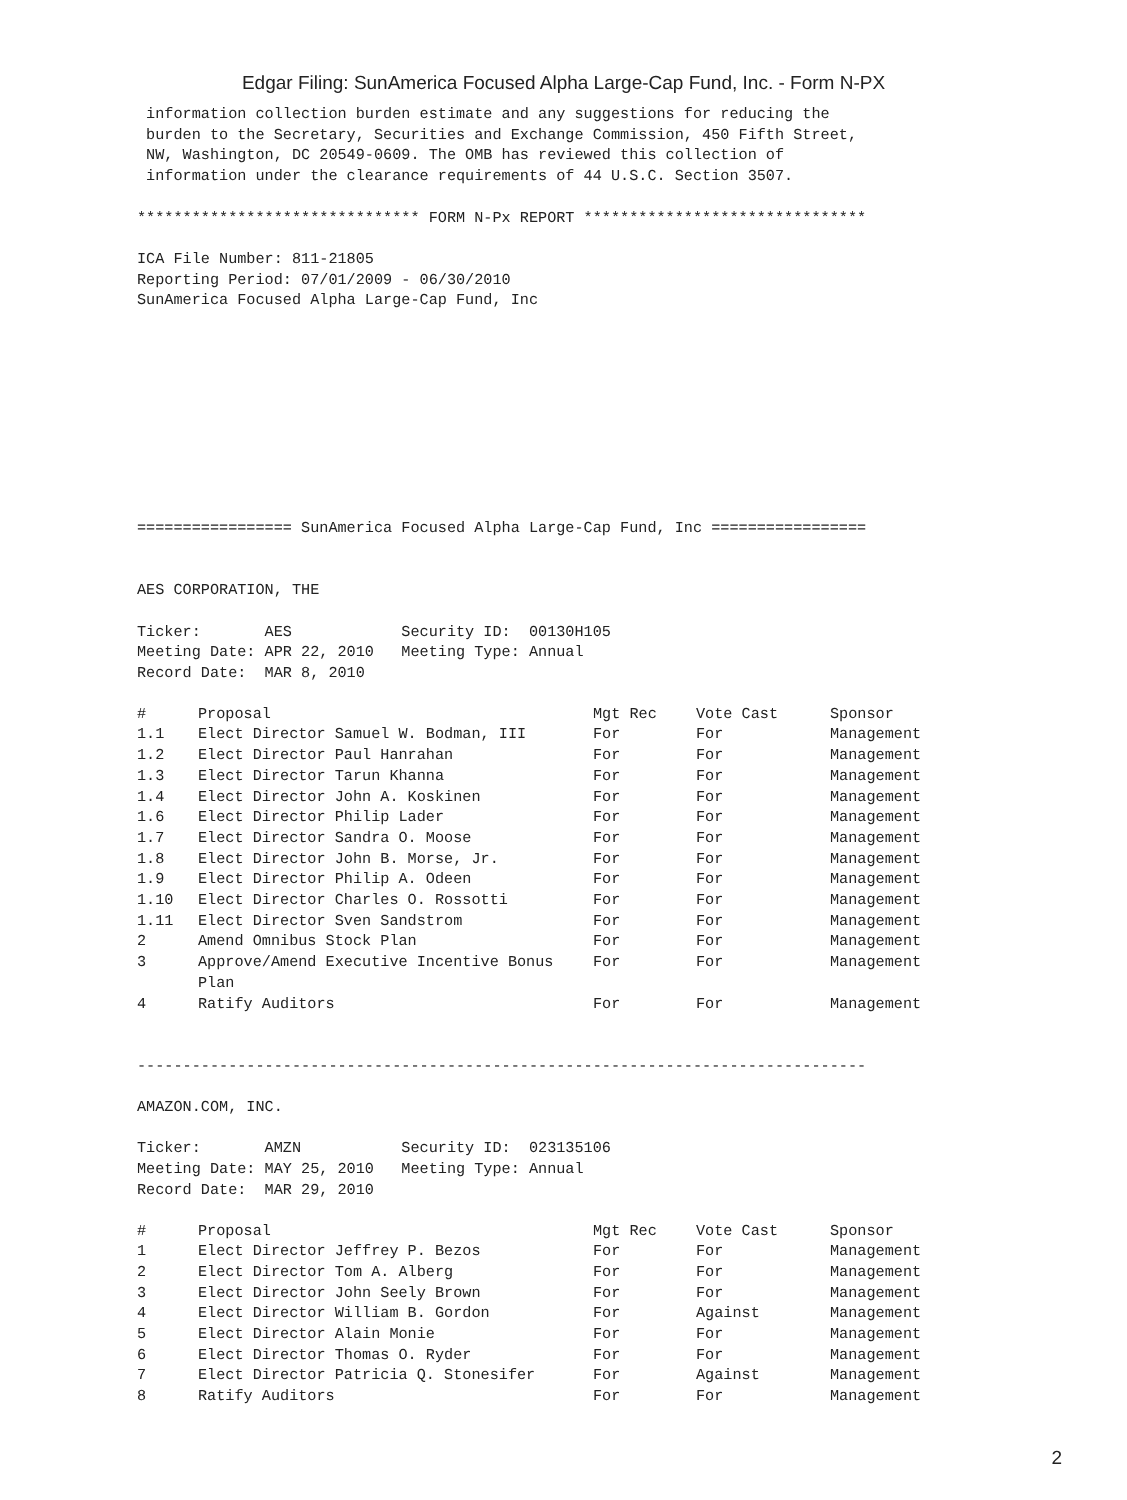Edgar Filing: SunAmerica Focused Alpha Large-Cap Fund, Inc. - Form N-PX
 information collection burden estimate and any suggestions for reducing the
 burden to the Secretary, Securities and Exchange Commission, 450 Fifth Street,
 NW, Washington, DC 20549-0609. The OMB has reviewed this collection of
 information under the clearance requirements of 44 U.S.C. Section 3507.

******************************* FORM N-Px REPORT *******************************

ICA File Number: 811-21805
Reporting Period: 07/01/2009 - 06/30/2010
SunAmerica Focused Alpha Large-Cap Fund, Inc










================= SunAmerica Focused Alpha Large-Cap Fund, Inc =================


AES CORPORATION, THE

Ticker:       AES            Security ID:  00130H105
Meeting Date: APR 22, 2010   Meeting Type: Annual
Record Date:  MAR 8, 2010
| # | Proposal | Mgt Rec | Vote Cast | Sponsor |
| --- | --- | --- | --- | --- |
| 1.1 | Elect Director Samuel W. Bodman, III | For | For | Management |
| 1.2 | Elect Director Paul Hanrahan | For | For | Management |
| 1.3 | Elect Director Tarun Khanna | For | For | Management |
| 1.4 | Elect Director John A. Koskinen | For | For | Management |
| 1.6 | Elect Director Philip Lader | For | For | Management |
| 1.7 | Elect Director Sandra O. Moose | For | For | Management |
| 1.8 | Elect Director John B. Morse, Jr. | For | For | Management |
| 1.9 | Elect Director Philip A. Odeen | For | For | Management |
| 1.10 | Elect Director Charles O. Rossotti | For | For | Management |
| 1.11 | Elect Director Sven Sandstrom | For | For | Management |
| 2 | Amend Omnibus Stock Plan | For | For | Management |
| 3 | Approve/Amend Executive Incentive Bonus Plan | For | For | Management |
| 4 | Ratify Auditors | For | For | Management |
--------------------------------------------------------------------------------

AMAZON.COM, INC.

Ticker:       AMZN           Security ID:  023135106
Meeting Date: MAY 25, 2010   Meeting Type: Annual
Record Date:  MAR 29, 2010
| # | Proposal | Mgt Rec | Vote Cast | Sponsor |
| --- | --- | --- | --- | --- |
| 1 | Elect Director Jeffrey P. Bezos | For | For | Management |
| 2 | Elect Director Tom A. Alberg | For | For | Management |
| 3 | Elect Director John Seely Brown | For | For | Management |
| 4 | Elect Director William B. Gordon | For | Against | Management |
| 5 | Elect Director Alain Monie | For | For | Management |
| 6 | Elect Director Thomas O. Ryder | For | For | Management |
| 7 | Elect Director Patricia Q. Stonesifer | For | Against | Management |
| 8 | Ratify Auditors | For | For | Management |
2